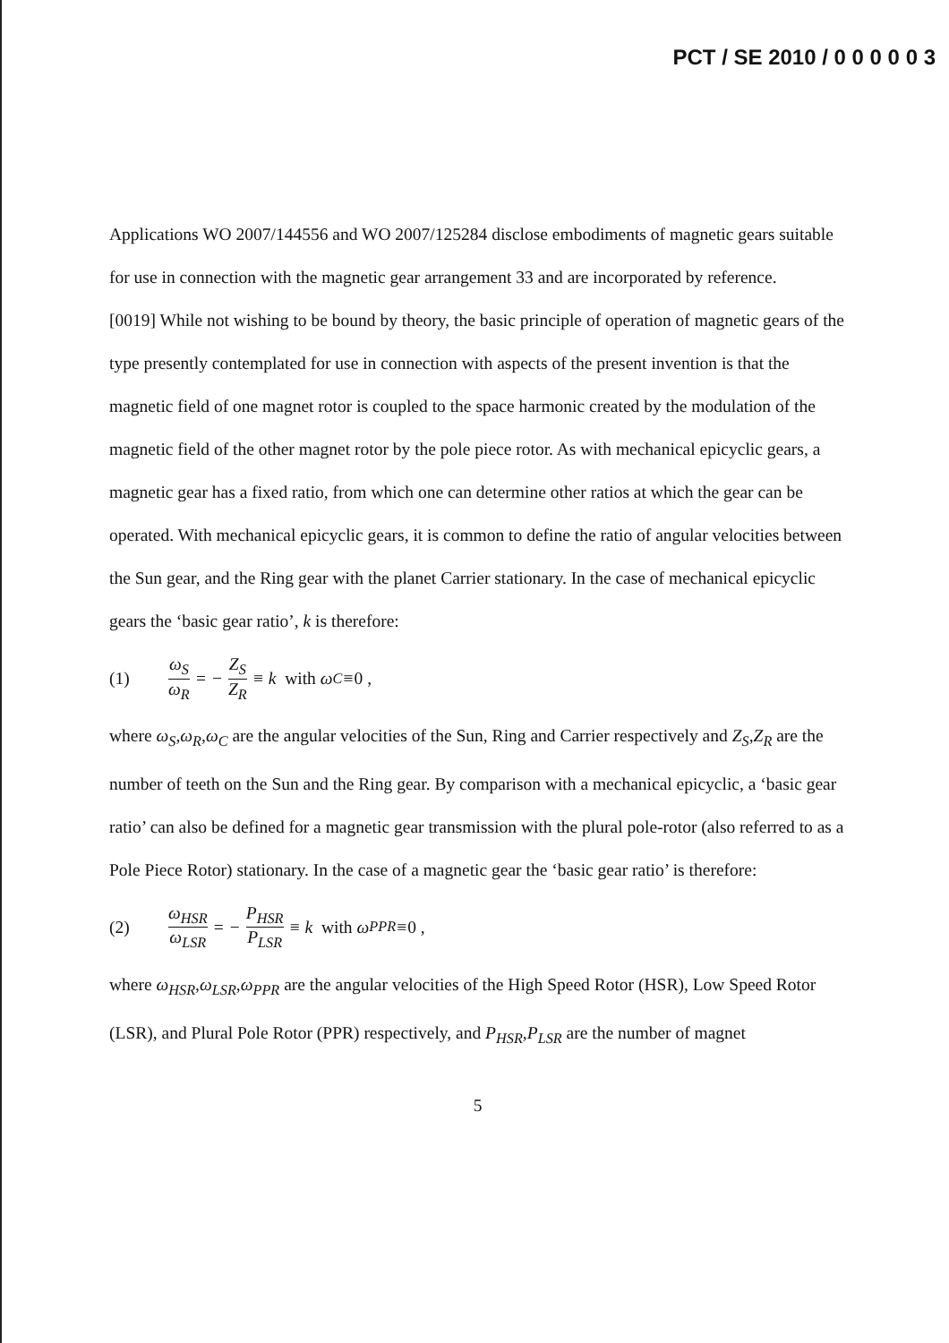PCT / SE 2010 / 0 0 0 0 0 3
Applications WO 2007/144556 and WO 2007/125284 disclose embodiments of magnetic gears suitable for use in connection with the magnetic gear arrangement 33 and are incorporated by reference.
[0019] While not wishing to be bound by theory, the basic principle of operation of magnetic gears of the type presently contemplated for use in connection with aspects of the present invention is that the magnetic field of one magnet rotor is coupled to the space harmonic created by the modulation of the magnetic field of the other magnet rotor by the pole piece rotor. As with mechanical epicyclic gears, a magnetic gear has a fixed ratio, from which one can determine other ratios at which the gear can be operated. With mechanical epicyclic gears, it is common to define the ratio of angular velocities between the Sun gear, and the Ring gear with the planet Carrier stationary. In the case of mechanical epicyclic gears the ‘basic gear ratio’, k is therefore:
(1) ω<sub>S</sub> ω<sub>R</sub> = − Z<sub>S</sub> Z<sub>R</sub> ≡ k with ω<sub>C</sub> ≡ 0 ,
where ω<sub>S</sub>,ω<sub>R</sub>,ω<sub>C</sub> are the angular velocities of the Sun, Ring and Carrier respectively and Z<sub>S</sub>,Z<sub>R</sub> are the number of teeth on the Sun and the Ring gear. By comparison with a mechanical epicyclic, a ‘basic gear ratio’ can also be defined for a magnetic gear transmission with the plural pole-rotor (also referred to as a Pole Piece Rotor) stationary. In the case of a magnetic gear the ‘basic gear ratio’ is therefore:
(2) ω<sub>HSR</sub> ω<sub>LSR</sub> = − P<sub>HSR</sub> P<sub>LSR</sub> ≡ k with ω<sub>PPR</sub> ≡ 0 ,
where ω<sub>HSR</sub>,ω<sub>LSR</sub>,ω<sub>PPR</sub> are the angular velocities of the High Speed Rotor (HSR), Low Speed Rotor (LSR), and Plural Pole Rotor (PPR) respectively, and P<sub>HSR</sub>,P<sub>LSR</sub> are the number of magnet
5